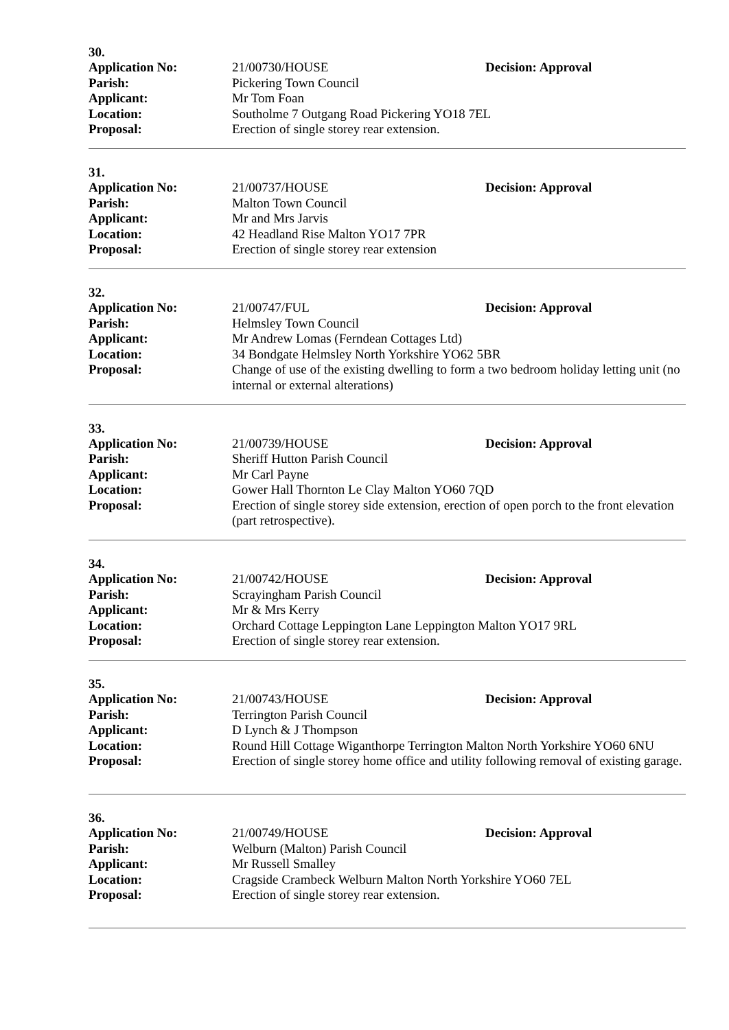30.
Application No: 21/00730/HOUSE Decision: Approval
Parish: Pickering Town Council
Applicant: Mr Tom Foan
Location: Southolme 7 Outgang Road Pickering YO18 7EL
Proposal: Erection of single storey rear extension.
31.
Application No: 21/00737/HOUSE Decision: Approval
Parish: Malton Town Council
Applicant: Mr and Mrs Jarvis
Location: 42 Headland Rise Malton YO17 7PR
Proposal: Erection of single storey rear extension
32.
Application No: 21/00747/FUL Decision: Approval
Parish: Helmsley Town Council
Applicant: Mr Andrew Lomas (Ferndean Cottages Ltd)
Location: 34 Bondgate Helmsley North Yorkshire YO62 5BR
Proposal: Change of use of the existing dwelling to form a two bedroom holiday letting unit (no internal or external alterations)
33.
Application No: 21/00739/HOUSE Decision: Approval
Parish: Sheriff Hutton Parish Council
Applicant: Mr Carl Payne
Location: Gower Hall Thornton Le Clay Malton YO60 7QD
Proposal: Erection of single storey side extension, erection of open porch to the front elevation (part retrospective).
34.
Application No: 21/00742/HOUSE Decision: Approval
Parish: Scrayingham Parish Council
Applicant: Mr & Mrs Kerry
Location: Orchard Cottage Leppington Lane Leppington Malton YO17 9RL
Proposal: Erection of single storey rear extension.
35.
Application No: 21/00743/HOUSE Decision: Approval
Parish: Terrington Parish Council
Applicant: D Lynch & J Thompson
Location: Round Hill Cottage Wiganthorpe Terrington Malton North Yorkshire YO60 6NU
Proposal: Erection of single storey home office and utility following removal of existing garage.
36.
Application No: 21/00749/HOUSE Decision: Approval
Parish: Welburn (Malton) Parish Council
Applicant: Mr Russell Smalley
Location: Cragside Crambeck Welburn Malton North Yorkshire YO60 7EL
Proposal: Erection of single storey rear extension.